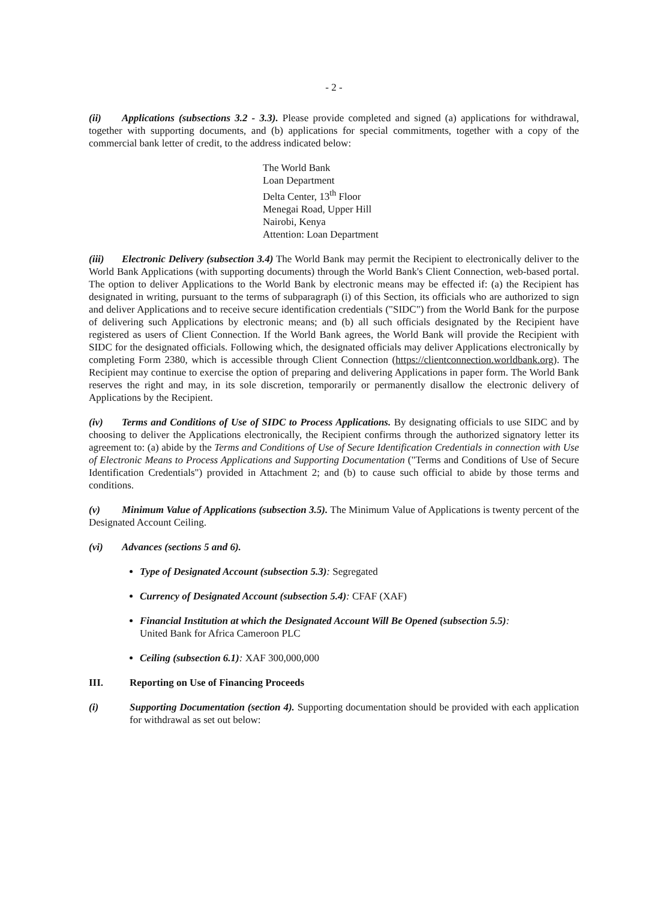- 2 -
(ii) Applications (subsections 3.2 - 3.3). Please provide completed and signed (a) applications for withdrawal, together with supporting documents, and (b) applications for special commitments, together with a copy of the commercial bank letter of credit, to the address indicated below:
The World Bank
Loan Department
Delta Center, 13<sup>th</sup> Floor
Menegai Road, Upper Hill
Nairobi, Kenya
Attention: Loan Department
(iii) Electronic Delivery (subsection 3.4) The World Bank may permit the Recipient to electronically deliver to the World Bank Applications (with supporting documents) through the World Bank's Client Connection, web-based portal. The option to deliver Applications to the World Bank by electronic means may be effected if: (a) the Recipient has designated in writing, pursuant to the terms of subparagraph (i) of this Section, its officials who are authorized to sign and deliver Applications and to receive secure identification credentials ("SIDC") from the World Bank for the purpose of delivering such Applications by electronic means; and (b) all such officials designated by the Recipient have registered as users of Client Connection. If the World Bank agrees, the World Bank will provide the Recipient with SIDC for the designated officials. Following which, the designated officials may deliver Applications electronically by completing Form 2380, which is accessible through Client Connection (https://clientconnection.worldbank.org). The Recipient may continue to exercise the option of preparing and delivering Applications in paper form. The World Bank reserves the right and may, in its sole discretion, temporarily or permanently disallow the electronic delivery of Applications by the Recipient.
(iv) Terms and Conditions of Use of SIDC to Process Applications. By designating officials to use SIDC and by choosing to deliver the Applications electronically, the Recipient confirms through the authorized signatory letter its agreement to: (a) abide by the Terms and Conditions of Use of Secure Identification Credentials in connection with Use of Electronic Means to Process Applications and Supporting Documentation ("Terms and Conditions of Use of Secure Identification Credentials") provided in Attachment 2; and (b) to cause such official to abide by those terms and conditions.
(v) Minimum Value of Applications (subsection 3.5). The Minimum Value of Applications is twenty percent of the Designated Account Ceiling.
(vi) Advances (sections 5 and 6).
Type of Designated Account (subsection 5.3): Segregated
Currency of Designated Account (subsection 5.4): CFAF (XAF)
Financial Institution at which the Designated Account Will Be Opened (subsection 5.5):
United Bank for Africa Cameroon PLC
Ceiling (subsection 6.1): XAF 300,000,000
III. Reporting on Use of Financing Proceeds
(i) Supporting Documentation (section 4). Supporting documentation should be provided with each application for withdrawal as set out below: